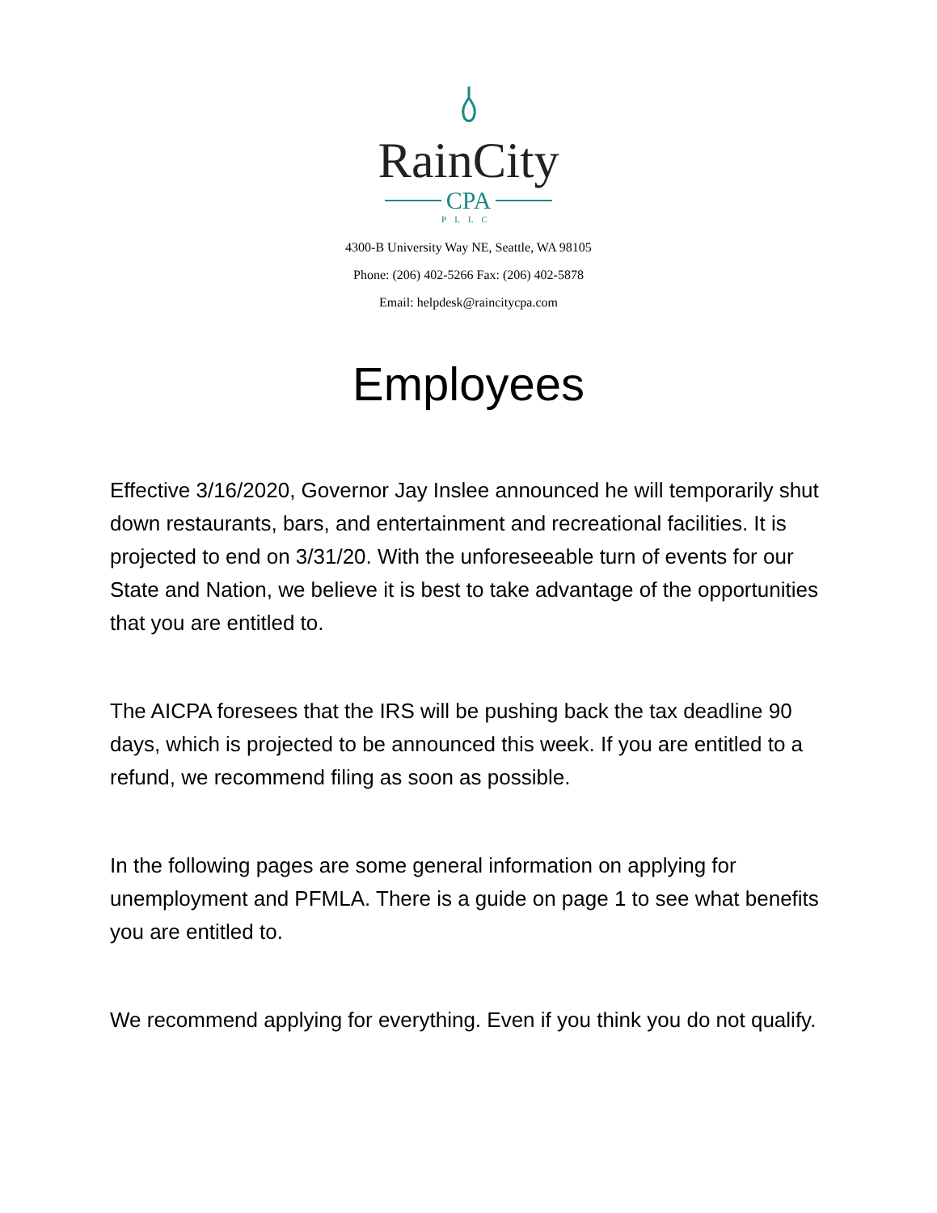RainCity
CPA
PLLC
4300-B University Way NE, Seattle, WA 98105
Phone: (206) 402-5266 Fax: (206) 402-5878
Email: helpdesk@raincitycpa.com
Employees
Effective 3/16/2020, Governor Jay Inslee announced he will temporarily shut down restaurants, bars, and entertainment and recreational facilities. It is projected to end on 3/31/20. With the unforeseeable turn of events for our State and Nation, we believe it is best to take advantage of the opportunities that you are entitled to.
The AICPA foresees that the IRS will be pushing back the tax deadline 90 days, which is projected to be announced this week. If you are entitled to a refund, we recommend filing as soon as possible.
In the following pages are some general information on applying for unemployment and PFMLA. There is a guide on page 1 to see what benefits you are entitled to.
We recommend applying for everything. Even if you think you do not qualify.